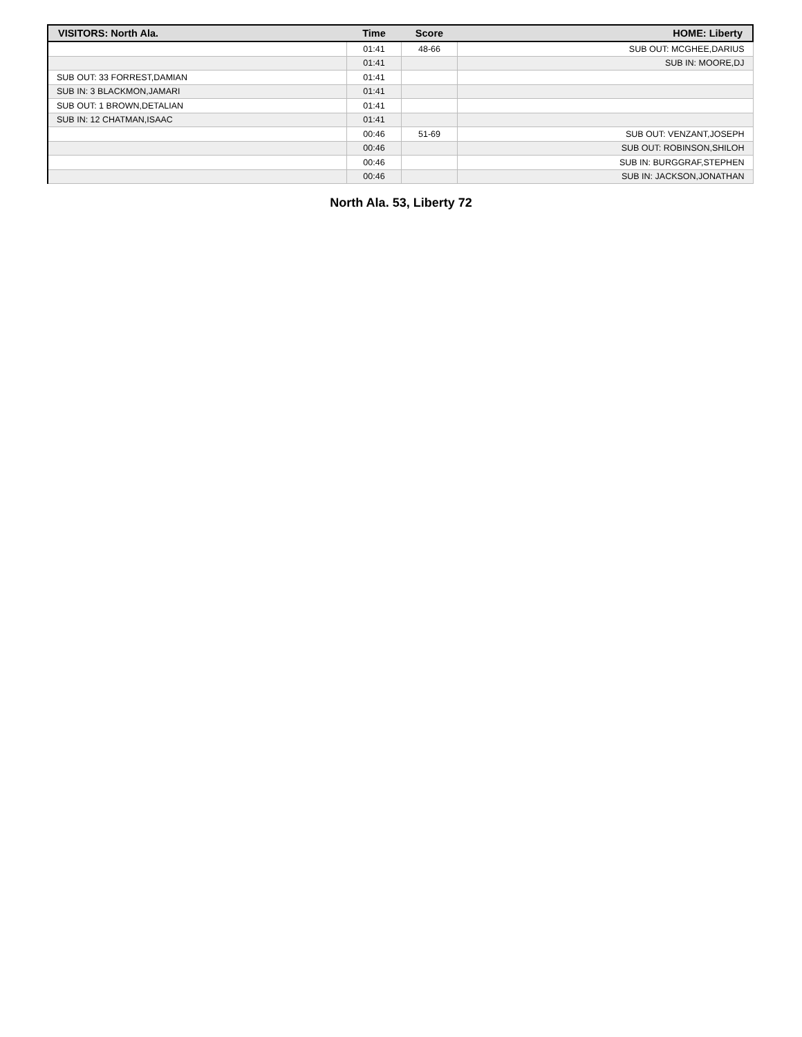| VISITORS: North Ala. | Time | Score | HOME: Liberty |
| --- | --- | --- | --- |
| | 01:41 | 48-66 | SUB OUT: MCGHEE,DARIUS |
| | 01:41 | | SUB IN: MOORE,DJ |
| SUB OUT: 33 FORREST,DAMIAN | 01:41 | | |
| SUB IN: 3 BLACKMON,JAMARI | 01:41 | | |
| SUB OUT: 1 BROWN,DETALIAN | 01:41 | | |
| SUB IN: 12 CHATMAN,ISAAC | 01:41 | | |
| | 00:46 | 51-69 | SUB OUT: VENZANT,JOSEPH |
| | 00:46 | | SUB OUT: ROBINSON,SHILOH |
| | 00:46 | | SUB IN: BURGGRAF,STEPHEN |
| | 00:46 | | SUB IN: JACKSON,JONATHAN |
North Ala. 53, Liberty 72